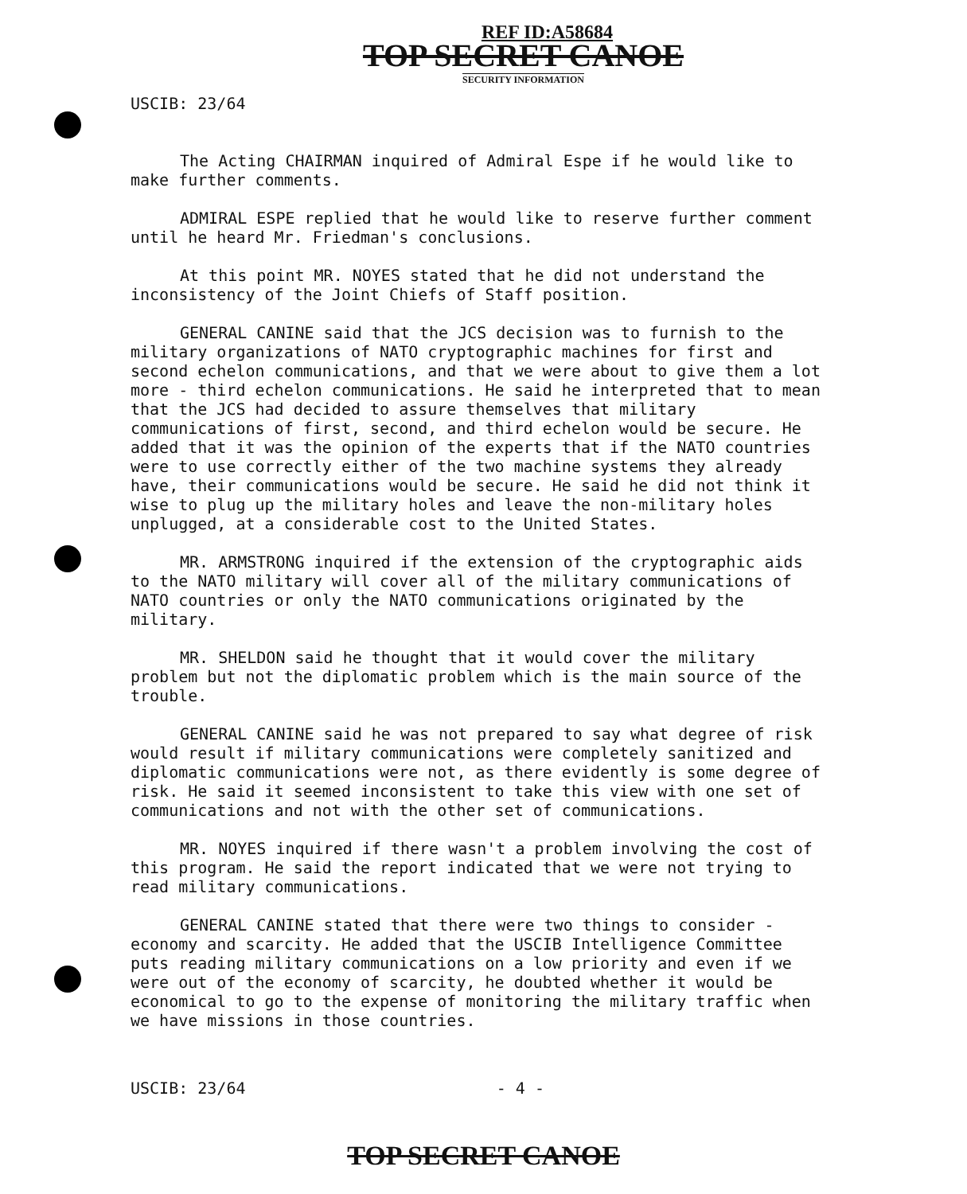REF ID:A58684
TOP SECRET CANOE
SECURITY INFORMATION
USCIB: 23/64
The Acting CHAIRMAN inquired of Admiral Espe if he would like to make further comments.
ADMIRAL ESPE replied that he would like to reserve further comment until he heard Mr. Friedman's conclusions.
At this point MR. NOYES stated that he did not understand the inconsistency of the Joint Chiefs of Staff position.
GENERAL CANINE said that the JCS decision was to furnish to the military organizations of NATO cryptographic machines for first and second echelon communications, and that we were about to give them a lot more - third echelon communications. He said he interpreted that to mean that the JCS had decided to assure themselves that military communications of first, second, and third echelon would be secure. He added that it was the opinion of the experts that if the NATO countries were to use correctly either of the two machine systems they already have, their communications would be secure. He said he did not think it wise to plug up the military holes and leave the non-military holes unplugged, at a considerable cost to the United States.
MR. ARMSTRONG inquired if the extension of the cryptographic aids to the NATO military will cover all of the military communications of NATO countries or only the NATO communications originated by the military.
MR. SHELDON said he thought that it would cover the military problem but not the diplomatic problem which is the main source of the trouble.
GENERAL CANINE said he was not prepared to say what degree of risk would result if military communications were completely sanitized and diplomatic communications were not, as there evidently is some degree of risk. He said it seemed inconsistent to take this view with one set of communications and not with the other set of communications.
MR. NOYES inquired if there wasn't a problem involving the cost of this program. He said the report indicated that we were not trying to read military communications.
GENERAL CANINE stated that there were two things to consider - economy and scarcity. He added that the USCIB Intelligence Committee puts reading military communications on a low priority and even if we were out of the economy of scarcity, he doubted whether it would be economical to go to the expense of monitoring the military traffic when we have missions in those countries.
USCIB: 23/64 - 4 -
TOP SECRET CANOE